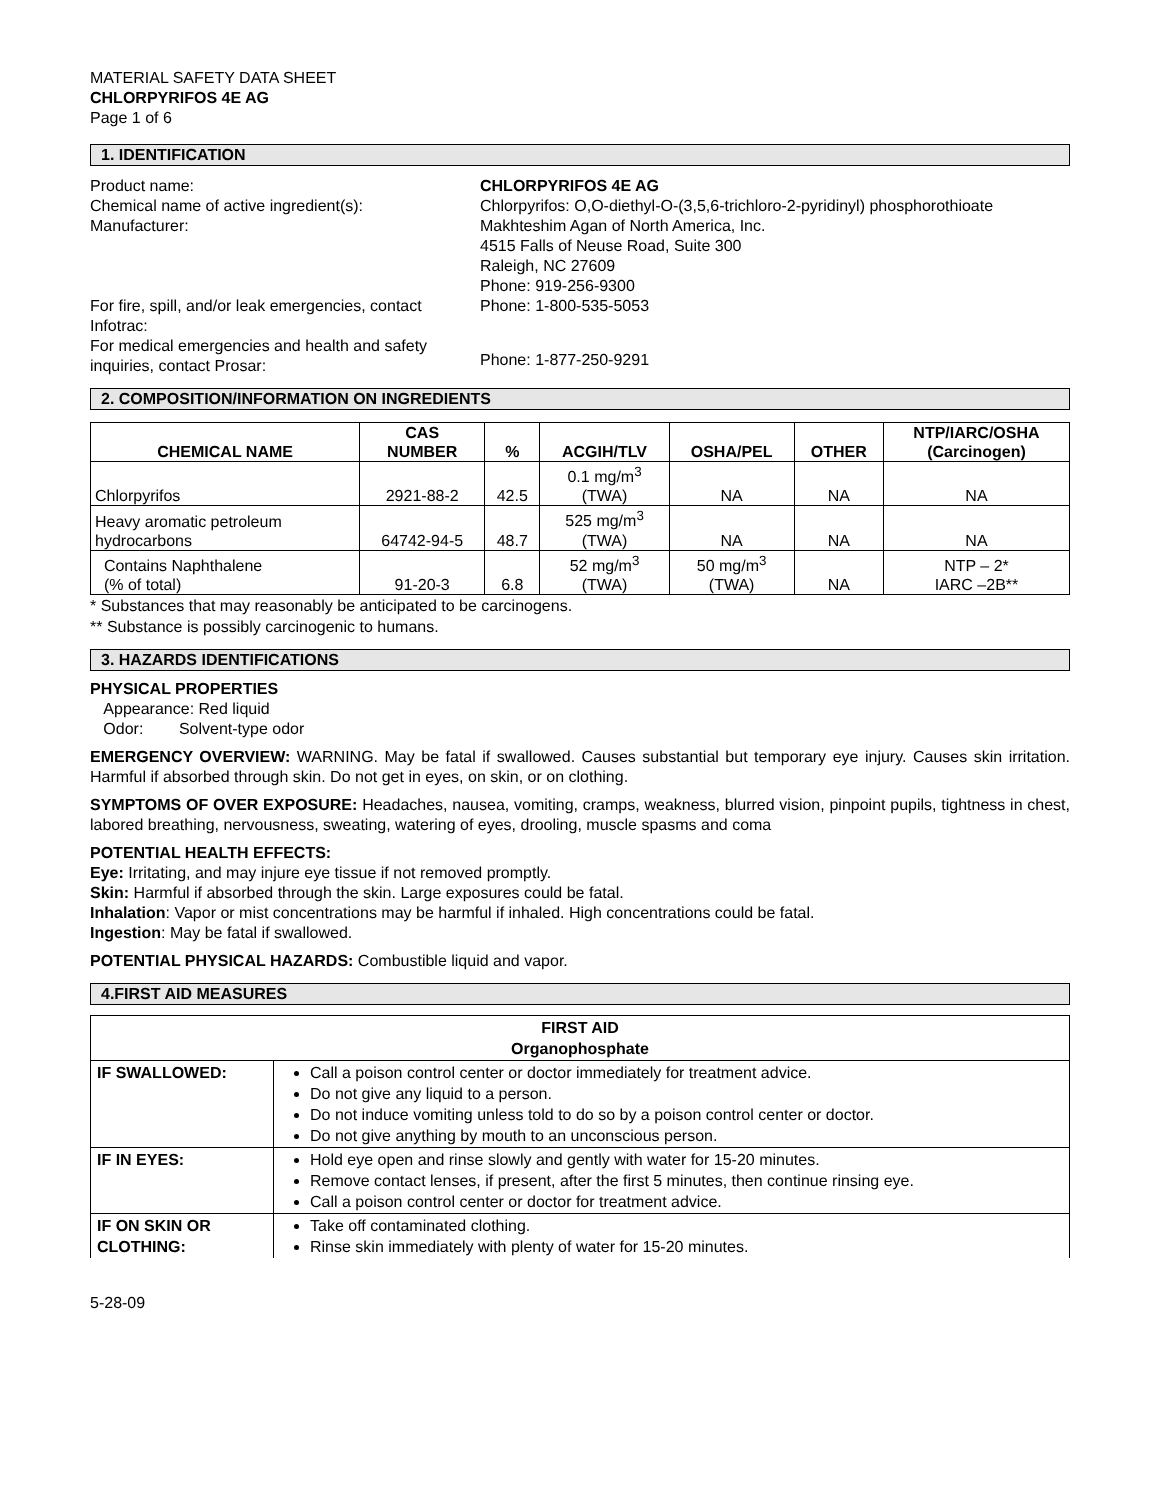MATERIAL SAFETY DATA SHEET
CHLORPYRIFOS 4E AG
Page 1 of 6
1. IDENTIFICATION
Product name:
CHLORPYRIFOS 4E AG
Chemical name of active ingredient(s):
Chlorpyrifos: O,O-diethyl-O-(3,5,6-trichloro-2-pyridinyl) phosphorothioate
Manufacturer:
Makhteshim Agan of North America, Inc.
4515 Falls of Neuse Road, Suite 300
Raleigh, NC 27609
Phone: 919-256-9300
For fire, spill, and/or leak emergencies, contact Infotrac:
Phone: 1-800-535-5053
For medical emergencies and health and safety inquiries, contact Prosar:
Phone: 1-877-250-9291
2. COMPOSITION/INFORMATION ON INGREDIENTS
| CHEMICAL NAME | CAS NUMBER | % | ACGIH/TLV | OSHA/PEL | OTHER | NTP/IARC/OSHA (Carcinogen) |
| --- | --- | --- | --- | --- | --- | --- |
| Chlorpyrifos | 2921-88-2 | 42.5 | 0.1 mg/m<sup>3</sup> (TWA) | NA | NA | NA |
| Heavy aromatic petroleum hydrocarbons | 64742-94-5 | 48.7 | 525 mg/m<sup>3</sup> (TWA) | NA | NA | NA |
| Contains Naphthalene (% of total) | 91-20-3 | 6.8 | 52 mg/m<sup>3</sup> (TWA) | 50 mg/m<sup>3</sup> (TWA) | NA | NTP – 2* IARC –2B** |
* Substances that may reasonably be anticipated to be carcinogens.
** Substance is possibly carcinogenic to humans.
3. HAZARDS IDENTIFICATIONS
PHYSICAL PROPERTIES
Appearance: Red liquid
Odor: Solvent-type odor
EMERGENCY OVERVIEW: WARNING. May be fatal if swallowed. Causes substantial but temporary eye injury. Causes skin irritation. Harmful if absorbed through skin. Do not get in eyes, on skin, or on clothing.
SYMPTOMS OF OVER EXPOSURE: Headaches, nausea, vomiting, cramps, weakness, blurred vision, pinpoint pupils, tightness in chest, labored breathing, nervousness, sweating, watering of eyes, drooling, muscle spasms and coma
POTENTIAL HEALTH EFFECTS:
Eye: Irritating, and may injure eye tissue if not removed promptly.
Skin: Harmful if absorbed through the skin. Large exposures could be fatal.
Inhalation: Vapor or mist concentrations may be harmful if inhaled. High concentrations could be fatal.
Ingestion: May be fatal if swallowed.
POTENTIAL PHYSICAL HAZARDS: Combustible liquid and vapor.
4.FIRST AID MEASURES
| FIRST AID Organophosphate | |
| --- | --- |
| IF SWALLOWED: | Call a poison control center or doctor immediately for treatment advice. Do not give any liquid to a person. Do not induce vomiting unless told to do so by a poison control center or doctor. Do not give anything by mouth to an unconscious person. |
| IF IN EYES: | Hold eye open and rinse slowly and gently with water for 15-20 minutes. Remove contact lenses, if present, after the first 5 minutes, then continue rinsing eye. Call a poison control center or doctor for treatment advice. |
| IF ON SKIN OR CLOTHING: | Take off contaminated clothing. Rinse skin immediately with plenty of water for 15-20 minutes. |
5-28-09